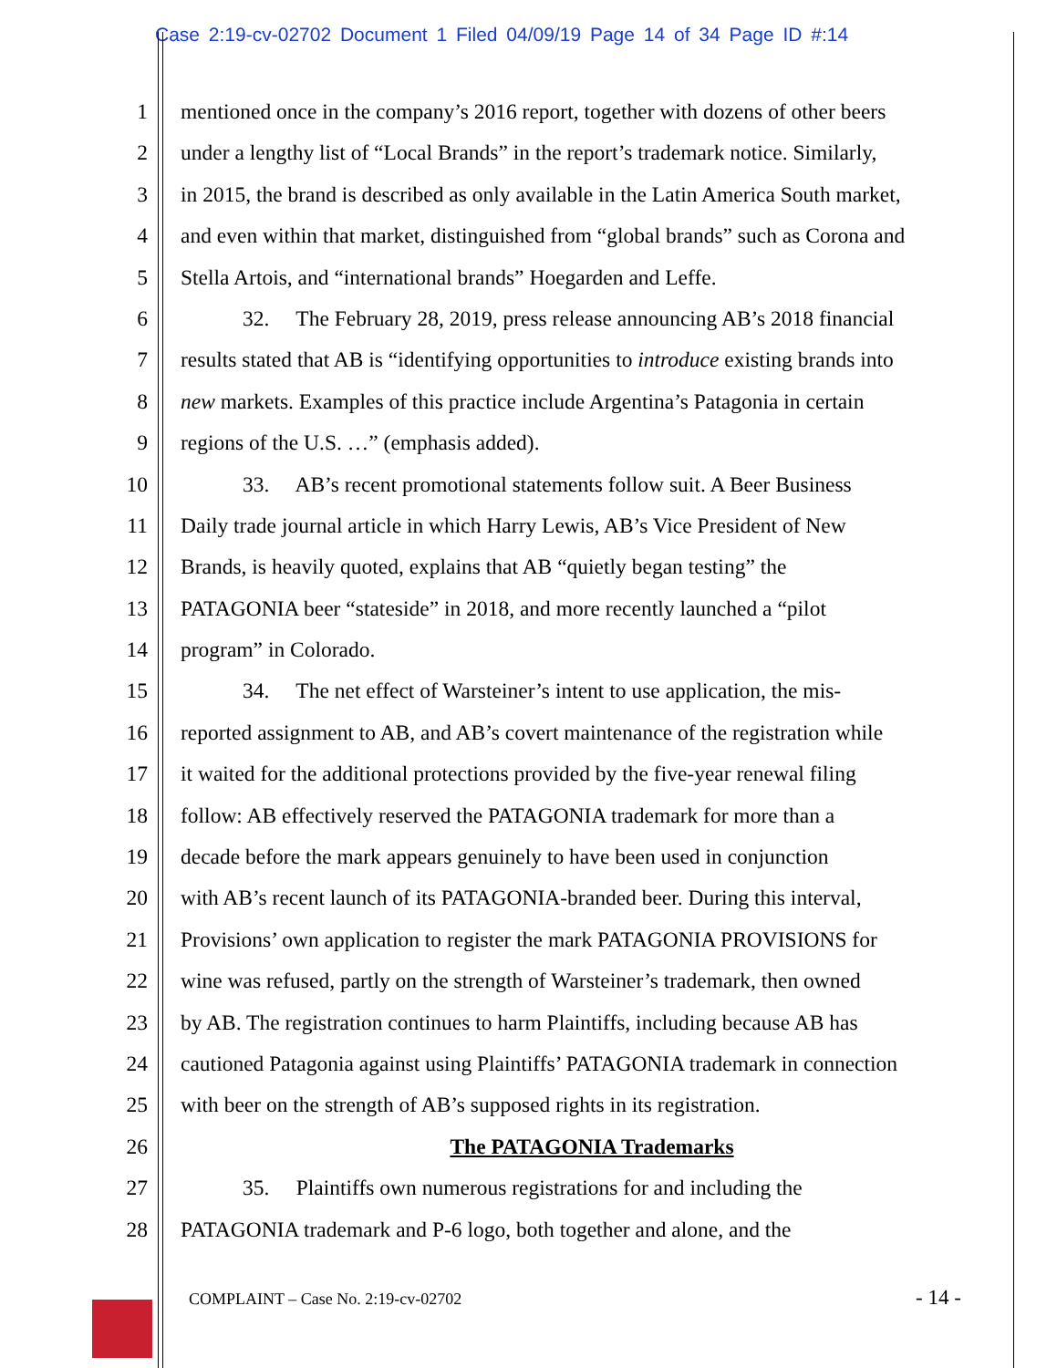Case 2:19-cv-02702 Document 1 Filed 04/09/19 Page 14 of 34 Page ID #:14
1 mentioned once in the company’s 2016 report, together with dozens of other beers
2 under a lengthy list of “Local Brands” in the report’s trademark notice. Similarly,
3 in 2015, the brand is described as only available in the Latin America South market,
4 and even within that market, distinguished from “global brands” such as Corona and
5 Stella Artois, and “international brands” Hoegarden and Leffe.
6 32. The February 28, 2019, press release announcing AB’s 2018 financial
7 results stated that AB is “identifying opportunities to introduce existing brands into
8 new markets. Examples of this practice include Argentina’s Patagonia in certain
9 regions of the U.S. …” (emphasis added).
10 33. AB’s recent promotional statements follow suit. A Beer Business
11 Daily trade journal article in which Harry Lewis, AB’s Vice President of New
12 Brands, is heavily quoted, explains that AB “quietly began testing” the
13 PATAGONIA beer “stateside” in 2018, and more recently launched a “pilot
14 program” in Colorado.
15 34. The net effect of Warsteiner’s intent to use application, the mis-
16 reported assignment to AB, and AB’s covert maintenance of the registration while
17 it waited for the additional protections provided by the five-year renewal filing
18 follow: AB effectively reserved the PATAGONIA trademark for more than a
19 decade before the mark appears genuinely to have been used in conjunction
20 with AB’s recent launch of its PATAGONIA-branded beer. During this interval,
21 Provisions’ own application to register the mark PATAGONIA PROVISIONS for
22 wine was refused, partly on the strength of Warsteiner’s trademark, then owned
23 by AB. The registration continues to harm Plaintiffs, including because AB has
24 cautioned Patagonia against using Plaintiffs’ PATAGONIA trademark in connection
25 with beer on the strength of AB’s supposed rights in its registration.
26 The PATAGONIA Trademarks
27 35. Plaintiffs own numerous registrations for and including the
28 PATAGONIA trademark and P-6 logo, both together and alone, and the
COMPLAINT – Case No. 2:19-cv-02702
- 14 -